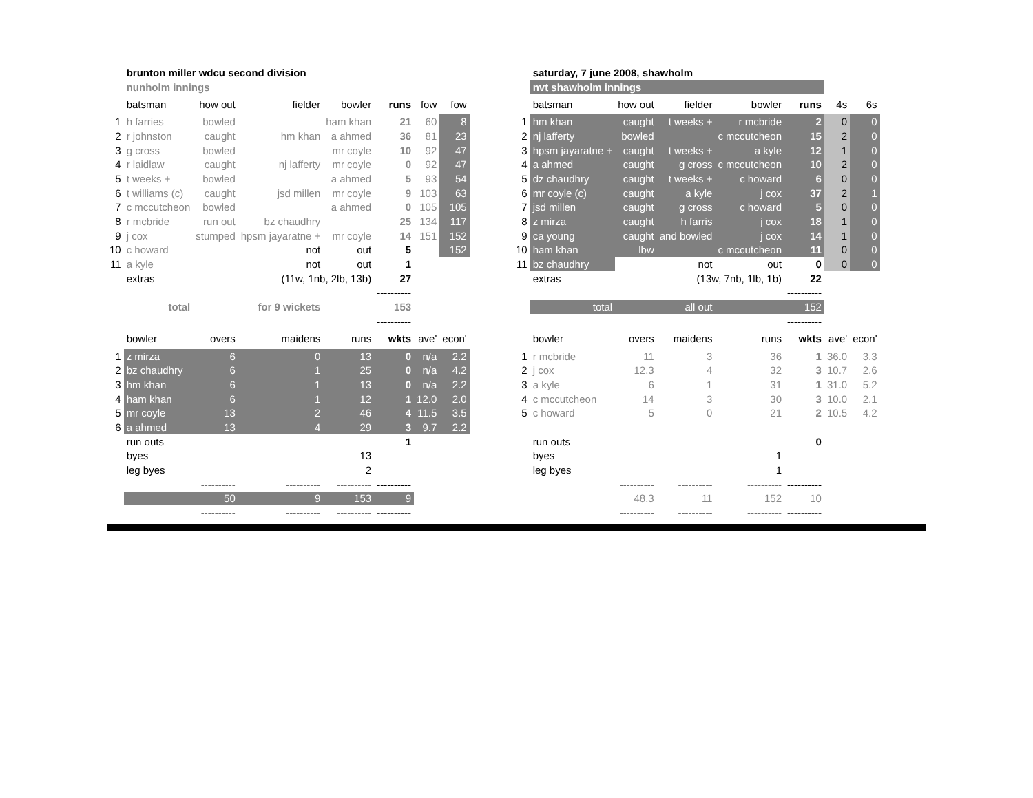| | brunton miller wdcu second division | | | | | | |
| | nunholm innings | | | | | | |
| | batsman | how out | fielder | bowler | runs | fow | fow |
| 1 | h farries | bowled | | ham khan | 21 | 60 | 8 |
| 2 | r johnston | caught | hm khan | a ahmed | 36 | 81 | 23 |
| 3 | g cross | bowled | | mr coyle | 10 | 92 | 47 |
| 4 | r laidlaw | caught | nj lafferty | mr coyle | 0 | 92 | 47 |
| 5 | t weeks + | bowled | | a ahmed | 5 | 93 | 54 |
| 6 | t williams (c) | caught | jsd millen | mr coyle | 9 | 103 | 63 |
| 7 | c mccutcheon | bowled | | a ahmed | 0 | 105 | 105 |
| 8 | r mcbride | run out | bz chaudhry | | 25 | 134 | 117 |
| 9 | j cox | stumped | hpsm jayaratne + | mr coyle | 14 | 151 | 152 |
| 10 | c howard | | not | out | 5 | | 152 |
| 11 | a kyle | | not | out | 1 | | |
| | extras | | (11w, 1nb, 2lb, 13b) | | 27 | | |
| | | | | | ---------- | | |
| | total | | for 9 wickets | | 153 | | |
| | | | | | ---------- | | |
| | bowler | overs | maidens | runs | wkts | ave' | econ' |
| 1 | z mirza | 6 | 0 | 13 | 0 | n/a | 2.2 |
| 2 | bz chaudhry | 6 | 1 | 25 | 0 | n/a | 4.2 |
| 3 | hm khan | 6 | 1 | 13 | 0 | n/a | 2.2 |
| 4 | ham khan | 6 | 1 | 12 | 1 | 12.0 | 2.0 |
| 5 | mr coyle | 13 | 2 | 46 | 4 | 11.5 | 3.5 |
| 6 | a ahmed | 13 | 4 | 29 | 3 | 9.7 | 2.2 |
| | run outs | | | | 1 | | |
| | byes | | | 13 | | | |
| | leg byes | | | 2 | | | |
| | | ---------- | ---------- | ---------- | ---------- | | |
| | | 50 | 9 | 153 | 9 | | |
| | | ---------- | ---------- | ---------- | ---------- | | |
| | saturday, 7 june 2008, shawholm | | | | | | |
| | nvt shawholm innings | | | | | | |
| | batsman | how out | fielder | bowler | runs | 4s | 6s |
| 1 | hm khan | caught | t weeks + | r mcbride | 2 | 0 | 0 |
| 2 | nj lafferty | bowled | | c mccutcheon | 15 | 2 | 0 |
| 3 | hpsm jayaratne + | caught | t weeks + | a kyle | 12 | 1 | 0 |
| 4 | a ahmed | caught | g cross | c mccutcheon | 10 | 2 | 0 |
| 5 | dz chaudhry | caught | t weeks + | c howard | 6 | 0 | 0 |
| 6 | mr coyle (c) | caught | a kyle | j cox | 37 | 2 | 1 |
| 7 | jsd millen | caught | g cross | c howard | 5 | 0 | 0 |
| 8 | z mirza | caught | h farris | j cox | 18 | 1 | 0 |
| 9 | ca young | caught | and bowled | j cox | 14 | 1 | 0 |
| 10 | ham khan | lbw | | c mccutcheon | 11 | 0 | 0 |
| 11 | bz chaudhry | | not | out | 0 | 0 | 0 |
| | extras | | (13w, 7nb, 1lb, 1b) | | 22 | | |
| | | | | | ---------- | | |
| | total | | all out | | 152 | | |
| | | | | | ---------- | | |
| | bowler | overs | maidens | runs | wkts | ave' | econ' |
| 1 | r mcbride | 11 | 3 | 36 | 1 | 36.0 | 3.3 |
| 2 | j cox | 12.3 | 4 | 32 | 3 | 10.7 | 2.6 |
| 3 | a kyle | 6 | 1 | 31 | 1 | 31.0 | 5.2 |
| 4 | c mccutcheon | 14 | 3 | 30 | 3 | 10.0 | 2.1 |
| 5 | c howard | 5 | 0 | 21 | 2 | 10.5 | 4.2 |
| | run outs | | | | 0 | | |
| | byes | | | 1 | | | |
| | leg byes | | | 1 | | | |
| | | ---------- | ---------- | ---------- | ---------- | | |
| | | 48.3 | 11 | 152 | 10 | | |
| | | ---------- | ---------- | ---------- | ---------- | | |